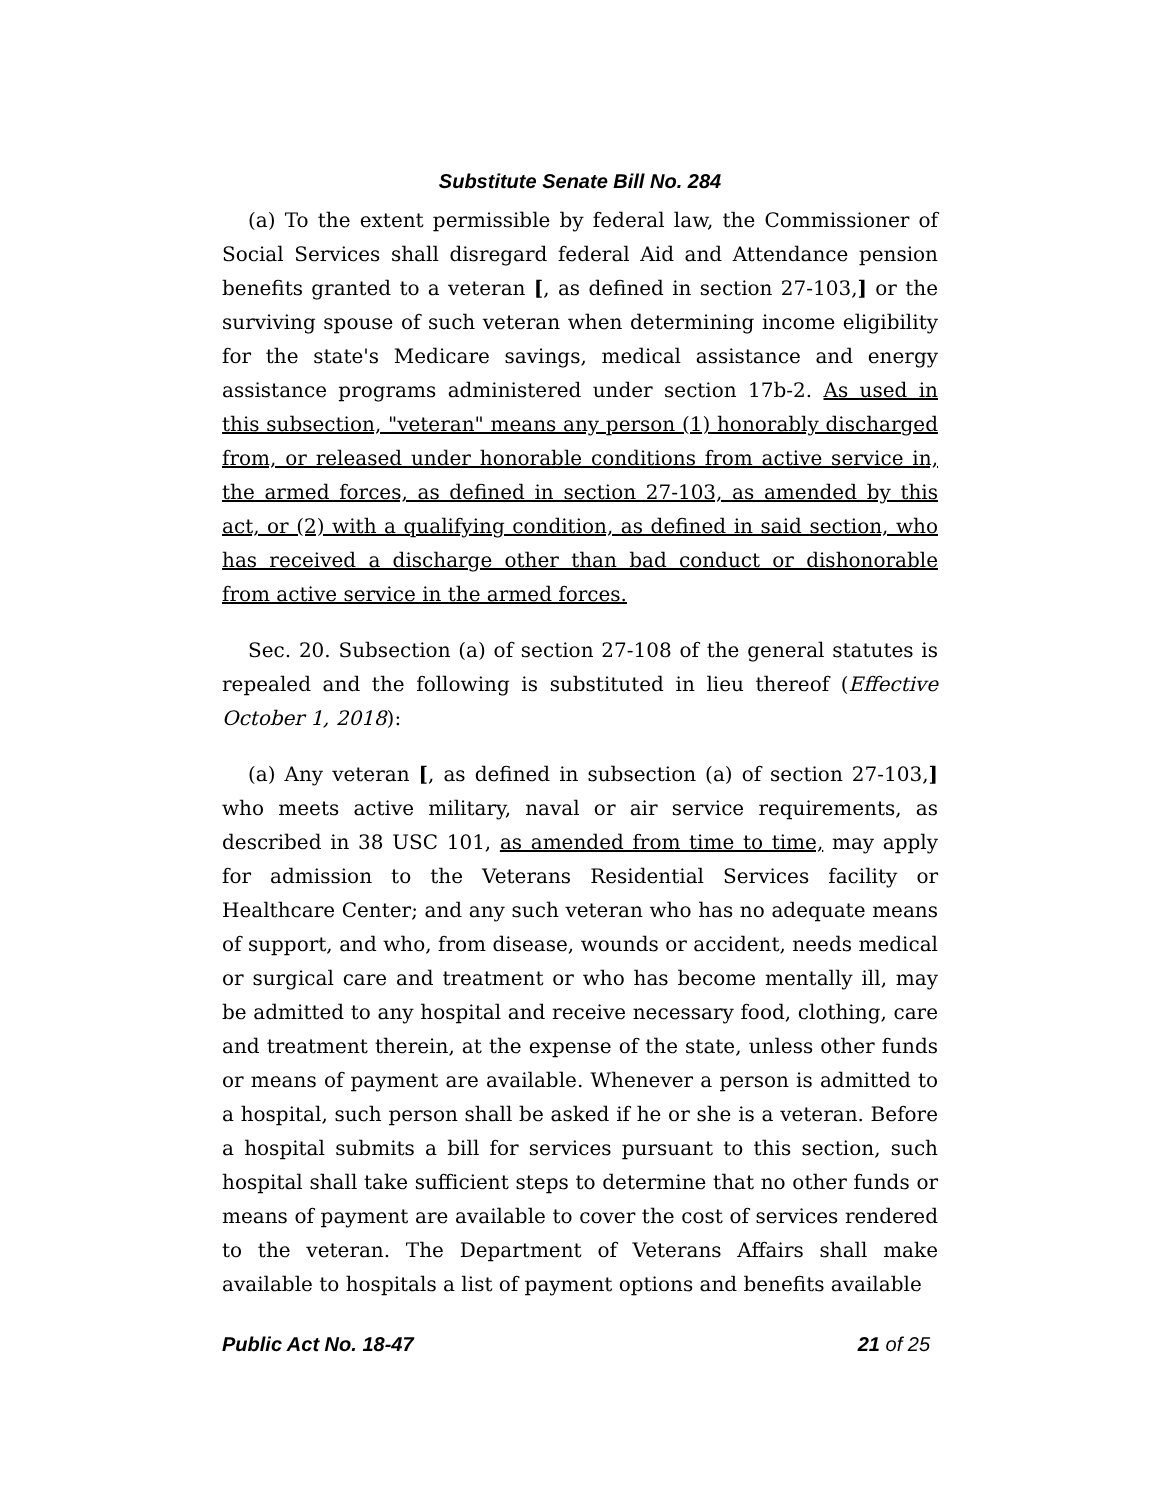Substitute Senate Bill No. 284
(a) To the extent permissible by federal law, the Commissioner of Social Services shall disregard federal Aid and Attendance pension benefits granted to a veteran [, as defined in section 27-103,] or the surviving spouse of such veteran when determining income eligibility for the state's Medicare savings, medical assistance and energy assistance programs administered under section 17b-2. As used in this subsection, "veteran" means any person (1) honorably discharged from, or released under honorable conditions from active service in, the armed forces, as defined in section 27-103, as amended by this act, or (2) with a qualifying condition, as defined in said section, who has received a discharge other than bad conduct or dishonorable from active service in the armed forces.
Sec. 20. Subsection (a) of section 27-108 of the general statutes is repealed and the following is substituted in lieu thereof (Effective October 1, 2018):
(a) Any veteran [, as defined in subsection (a) of section 27-103,] who meets active military, naval or air service requirements, as described in 38 USC 101, as amended from time to time, may apply for admission to the Veterans Residential Services facility or Healthcare Center; and any such veteran who has no adequate means of support, and who, from disease, wounds or accident, needs medical or surgical care and treatment or who has become mentally ill, may be admitted to any hospital and receive necessary food, clothing, care and treatment therein, at the expense of the state, unless other funds or means of payment are available. Whenever a person is admitted to a hospital, such person shall be asked if he or she is a veteran. Before a hospital submits a bill for services pursuant to this section, such hospital shall take sufficient steps to determine that no other funds or means of payment are available to cover the cost of services rendered to the veteran. The Department of Veterans Affairs shall make available to hospitals a list of payment options and benefits available
Public Act No. 18-47 21 of 25